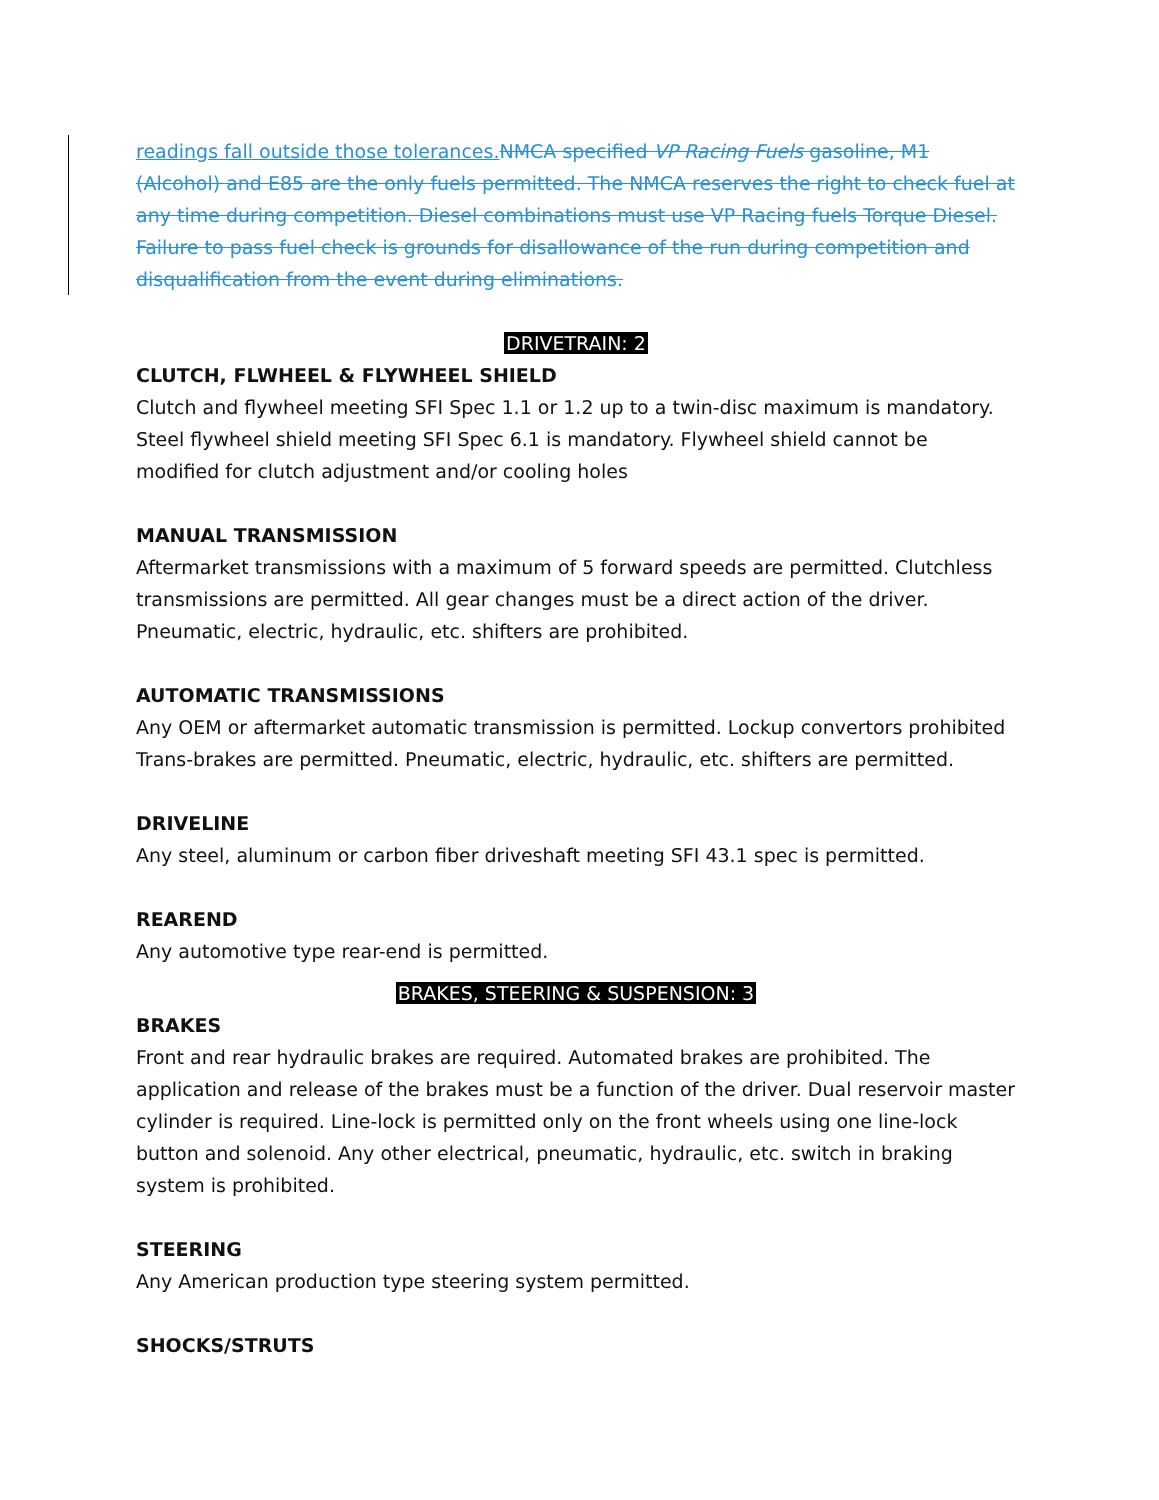readings fall outside those tolerances. NMCA specified VP Racing Fuels gasoline, M1 (Alcohol) and E85 are the only fuels permitted. The NMCA reserves the right to check fuel at any time during competition. Diesel combinations must use VP Racing fuels Torque Diesel. Failure to pass fuel check is grounds for disallowance of the run during competition and disqualification from the event during eliminations.
DRIVETRAIN: 2
CLUTCH, FLWHEEL & FLYWHEEL SHIELD
Clutch and flywheel meeting SFI Spec 1.1 or 1.2 up to a twin-disc maximum is mandatory. Steel flywheel shield meeting SFI Spec 6.1 is mandatory. Flywheel shield cannot be modified for clutch adjustment and/or cooling holes
MANUAL TRANSMISSION
Aftermarket transmissions with a maximum of 5 forward speeds are permitted. Clutchless transmissions are permitted. All gear changes must be a direct action of the driver. Pneumatic, electric, hydraulic, etc. shifters are prohibited.
AUTOMATIC TRANSMISSIONS
Any OEM or aftermarket automatic transmission is permitted. Lockup convertors prohibited Trans-brakes are permitted. Pneumatic, electric, hydraulic, etc. shifters are permitted.
DRIVELINE
Any steel, aluminum or carbon fiber driveshaft meeting SFI 43.1 spec is permitted.
REAREND
Any automotive type rear-end is permitted.
BRAKES, STEERING & SUSPENSION: 3
BRAKES
Front and rear hydraulic brakes are required. Automated brakes are prohibited. The application and release of the brakes must be a function of the driver. Dual reservoir master cylinder is required. Line-lock is permitted only on the front wheels using one line-lock button and solenoid. Any other electrical, pneumatic, hydraulic, etc. switch in braking system is prohibited.
STEERING
Any American production type steering system permitted.
SHOCKS/STRUTS